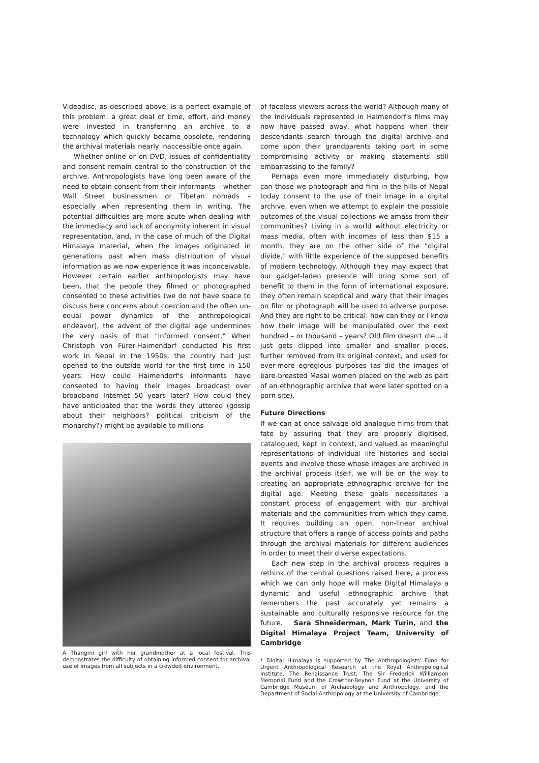Videodisc, as described above, is a perfect example of this problem: a great deal of time, effort, and money were invested in transferring an archive to a technology which quickly became obsolete, rendering the archival materials nearly inaccessible once again.
Whether online or on DVD, issues of confidentiality and consent remain central to the construction of the archive. Anthropologists have long been aware of the need to obtain consent from their informants – whether Wall Street businessmen or Tibetan nomads – especially when representing them in writing. The potential difficulties are more acute when dealing with the immediacy and lack of anonymity inherent in visual representation, and, in the case of much of the Digital Himalaya material, when the images originated in generations past when mass distribution of visual information as we now experience it was inconceivable. However certain earlier anthropologists may have been, that the people they filmed or photographed consented to these activities (we do not have space to discuss here concerns about coercion and the often un-equal power dynamics of the anthropological endeavor), the advent of the digital age undermines the very basis of that "informed consent." When Christoph von Fürer-Haimendorf conducted his first work in Nepal in the 1950s, the country had just opened to the outside world for the first time in 150 years. How could Haimendorf's informants have consented to having their images broadcast over broadband Internet 50 years later? How could they have anticipated that the words they uttered (gossip about their neighbors? political criticism of the monarchy?) might be available to millions
A Thangmi girl with her grandmother at a local festival. This demonstrates the difficulty of obtaining informed consent for archival use of images from all subjects in a crowded environment.
of faceless viewers across the world? Although many of the individuals represented in Haimendorf's films may now have passed away, what happens when their descendants search through the digital archive and come upon their grandparents taking part in some compromising activity or making statements still embarrassing to the family?
Perhaps even more immediately disturbing, how can those we photograph and film in the hills of Nepal today consent to the use of their image in a digital archive, even when we attempt to explain the possible outcomes of the visual collections we amass from their communities? Living in a world without electricity or mass media, often with incomes of less than $15 a month, they are on the other side of the "digital divide," with little experience of the supposed benefits of modern technology. Although they may expect that our gadget-laden presence will bring some sort of benefit to them in the form of international exposure, they often remain sceptical and wary that their images on film or photograph will be used to adverse purpose. And they are right to be critical: how can they or I know how their image will be manipulated over the next hundred – or thousand – years? Old film doesn't die… it just gets clipped into smaller and smaller pieces, further removed from its original context, and used for ever-more egregious purposes (as did the images of bare-breasted Masai women placed on the web as part of an ethnographic archive that were later spotted on a porn site).
Future Directions
If we can at once salvage old analogue films from that fate by assuring that they are properly digitised, catalogued, kept in context, and valued as meaningful representations of individual life histories and social events and involve those whose images are archived in the archival process itself, we will be on the way to creating an appropriate ethnographic archive for the digital age. Meeting these goals necessitates a constant process of engagement with our archival materials and the communities from which they came. It requires building an open, non-linear archival structure that offers a range of access points and paths through the archival materials for different audiences in order to meet their diverse expectations.
Each new step in the archival process requires a rethink of the central questions raised here, a process which we can only hope will make Digital Himalaya a dynamic and useful ethnographic archive that remembers the past accurately yet remains a sustainable and culturally responsive resource for the future. Sara Shneiderman, Mark Turin, and the Digital Himalaya Project Team, University of Cambridge
* Digital Himalaya is supported by The Anthropologists' Fund for Urgent Anthropological Research at the Royal Anthropological Institute, The Renaissance Trust, The Sir Frederick Williamson Memorial Fund and the Crowther-Beynon Fund at the University of Cambridge Museum of Archaeology and Anthropology, and the Department of Social Anthropology at the University of Cambridge.